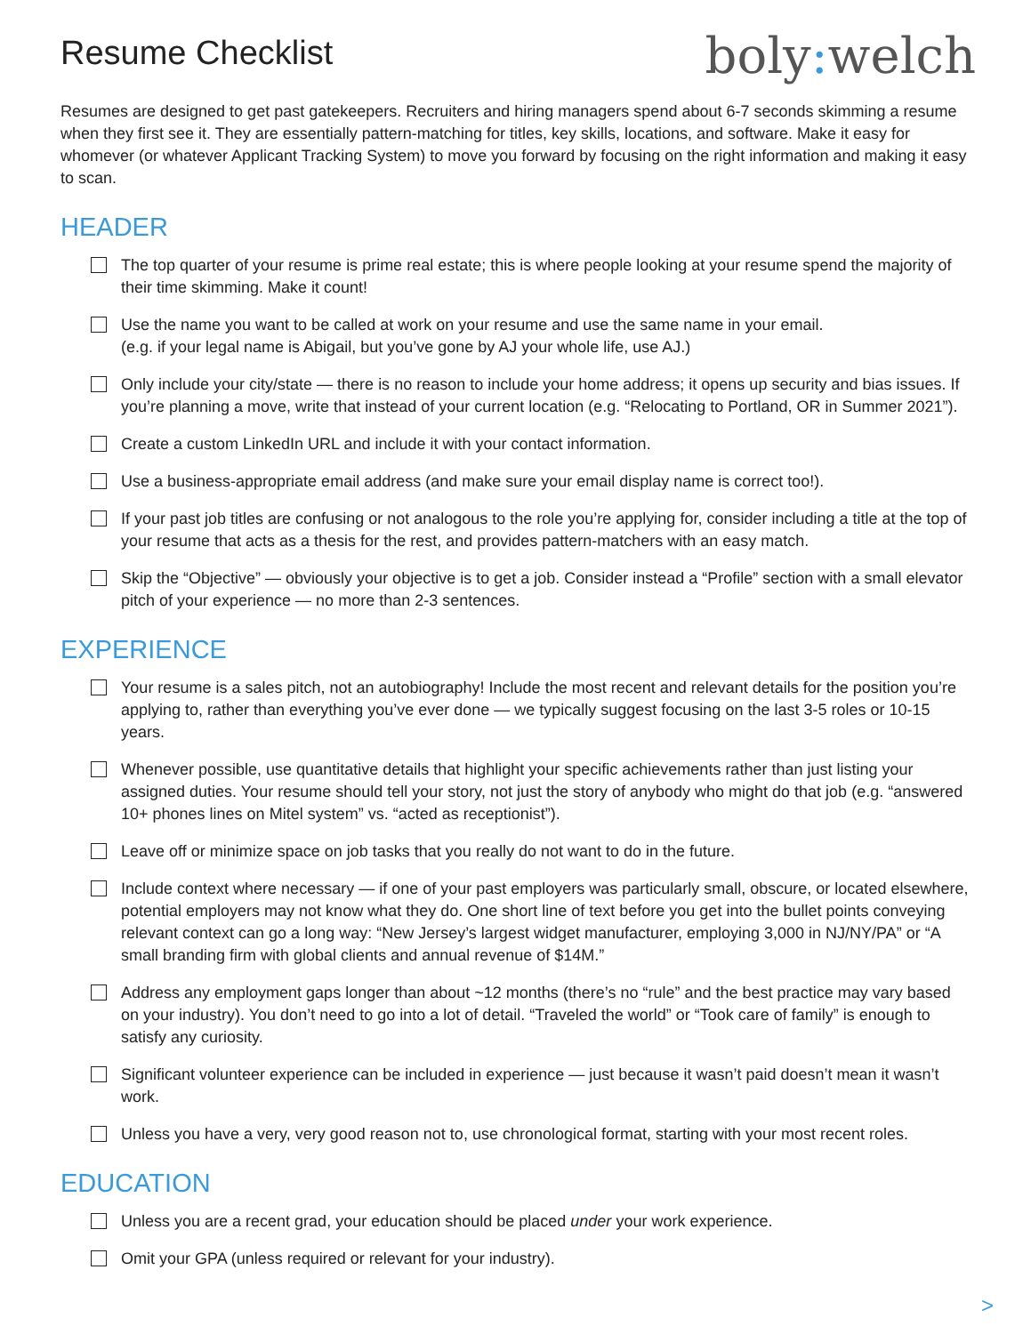Resume Checklist
boly: welch
Resumes are designed to get past gatekeepers. Recruiters and hiring managers spend about 6-7 seconds skimming a resume when they first see it. They are essentially pattern-matching for titles, key skills, locations, and software. Make it easy for whomever (or whatever Applicant Tracking System) to move you forward by focusing on the right information and making it easy to scan.
HEADER
The top quarter of your resume is prime real estate; this is where people looking at your resume spend the majority of their time skimming. Make it count!
Use the name you want to be called at work on your resume and use the same name in your email.
(e.g. if your legal name is Abigail, but you’ve gone by AJ your whole life, use AJ.)
Only include your city/state — there is no reason to include your home address; it opens up security and bias issues. If you’re planning a move, write that instead of your current location (e.g. “Relocating to Portland, OR in Summer 2021”).
Create a custom LinkedIn URL and include it with your contact information.
Use a business-appropriate email address (and make sure your email display name is correct too!).
If your past job titles are confusing or not analogous to the role you’re applying for, consider including a title at the top of your resume that acts as a thesis for the rest, and provides pattern-matchers with an easy match.
Skip the “Objective” — obviously your objective is to get a job. Consider instead a “Profile” section with a small elevator pitch of your experience — no more than 2-3 sentences.
EXPERIENCE
Your resume is a sales pitch, not an autobiography! Include the most recent and relevant details for the position you’re applying to, rather than everything you’ve ever done — we typically suggest focusing on the last 3-5 roles or 10-15 years.
Whenever possible, use quantitative details that highlight your specific achievements rather than just listing your assigned duties. Your resume should tell your story, not just the story of anybody who might do that job (e.g. “answered 10+ phones lines on Mitel system” vs. “acted as receptionist”).
Leave off or minimize space on job tasks that you really do not want to do in the future.
Include context where necessary — if one of your past employers was particularly small, obscure, or located elsewhere, potential employers may not know what they do. One short line of text before you get into the bullet points conveying relevant context can go a long way: “New Jersey’s largest widget manufacturer, employing 3,000 in NJ/NY/PA” or “A small branding firm with global clients and annual revenue of $14M.”
Address any employment gaps longer than about ~12 months (there’s no “rule” and the best practice may vary based on your industry). You don’t need to go into a lot of detail. “Traveled the world” or “Took care of family” is enough to satisfy any curiosity.
Significant volunteer experience can be included in experience — just because it wasn’t paid doesn’t mean it wasn’t work.
Unless you have a very, very good reason not to, use chronological format, starting with your most recent roles.
EDUCATION
Unless you are a recent grad, your education should be placed under your work experience.
Omit your GPA (unless required or relevant for your industry).
>